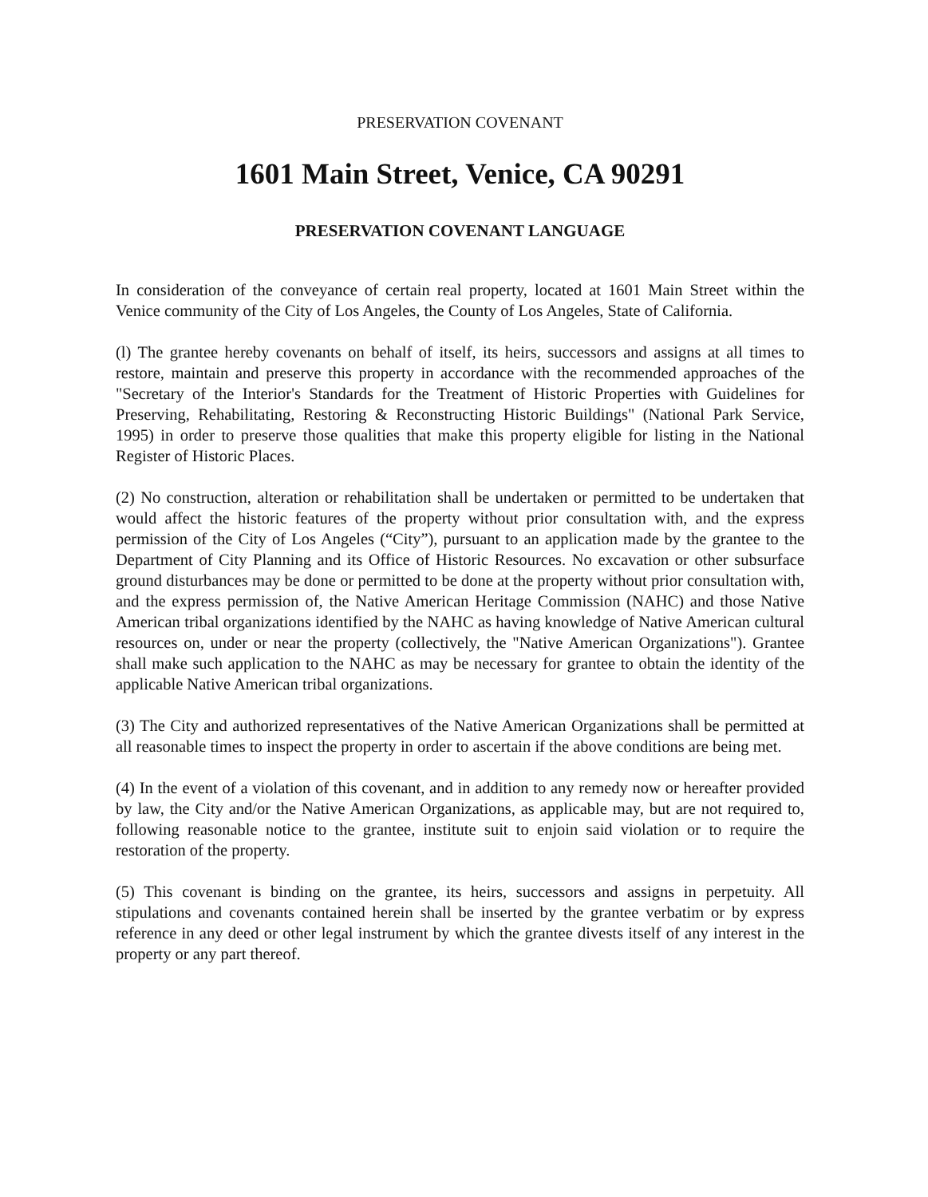PRESERVATION COVENANT
1601 Main Street, Venice, CA 90291
PRESERVATION COVENANT LANGUAGE
In consideration of the conveyance of certain real property, located at 1601 Main Street within the Venice community of the City of Los Angeles, the County of Los Angeles, State of California.
(l) The grantee hereby covenants on behalf of itself, its heirs, successors and assigns at all times to restore, maintain and preserve this property in accordance with the recommended approaches of the "Secretary of the Interior's Standards for the Treatment of Historic Properties with Guidelines for Preserving, Rehabilitating, Restoring & Reconstructing Historic Buildings" (National Park Service, 1995) in order to preserve those qualities that make this property eligible for listing in the National Register of Historic Places.
(2) No construction, alteration or rehabilitation shall be undertaken or permitted to be undertaken that would affect the historic features of the property without prior consultation with, and the express permission of the City of Los Angeles (“City”), pursuant to an application made by the grantee to the Department of City Planning and its Office of Historic Resources. No excavation or other subsurface ground disturbances may be done or permitted to be done at the property without prior consultation with, and the express permission of, the Native American Heritage Commission (NAHC) and those Native American tribal organizations identified by the NAHC as having knowledge of Native American cultural resources on, under or near the property (collectively, the "Native American Organizations"). Grantee shall make such application to the NAHC as may be necessary for grantee to obtain the identity of the applicable Native American tribal organizations.
(3) The City and authorized representatives of the Native American Organizations shall be permitted at all reasonable times to inspect the property in order to ascertain if the above conditions are being met.
(4) In the event of a violation of this covenant, and in addition to any remedy now or hereafter provided by law, the City and/or the Native American Organizations, as applicable may, but are not required to, following reasonable notice to the grantee, institute suit to enjoin said violation or to require the restoration of the property.
(5) This covenant is binding on the grantee, its heirs, successors and assigns in perpetuity. All stipulations and covenants contained herein shall be inserted by the grantee verbatim or by express reference in any deed or other legal instrument by which the grantee divests itself of any interest in the property or any part thereof.